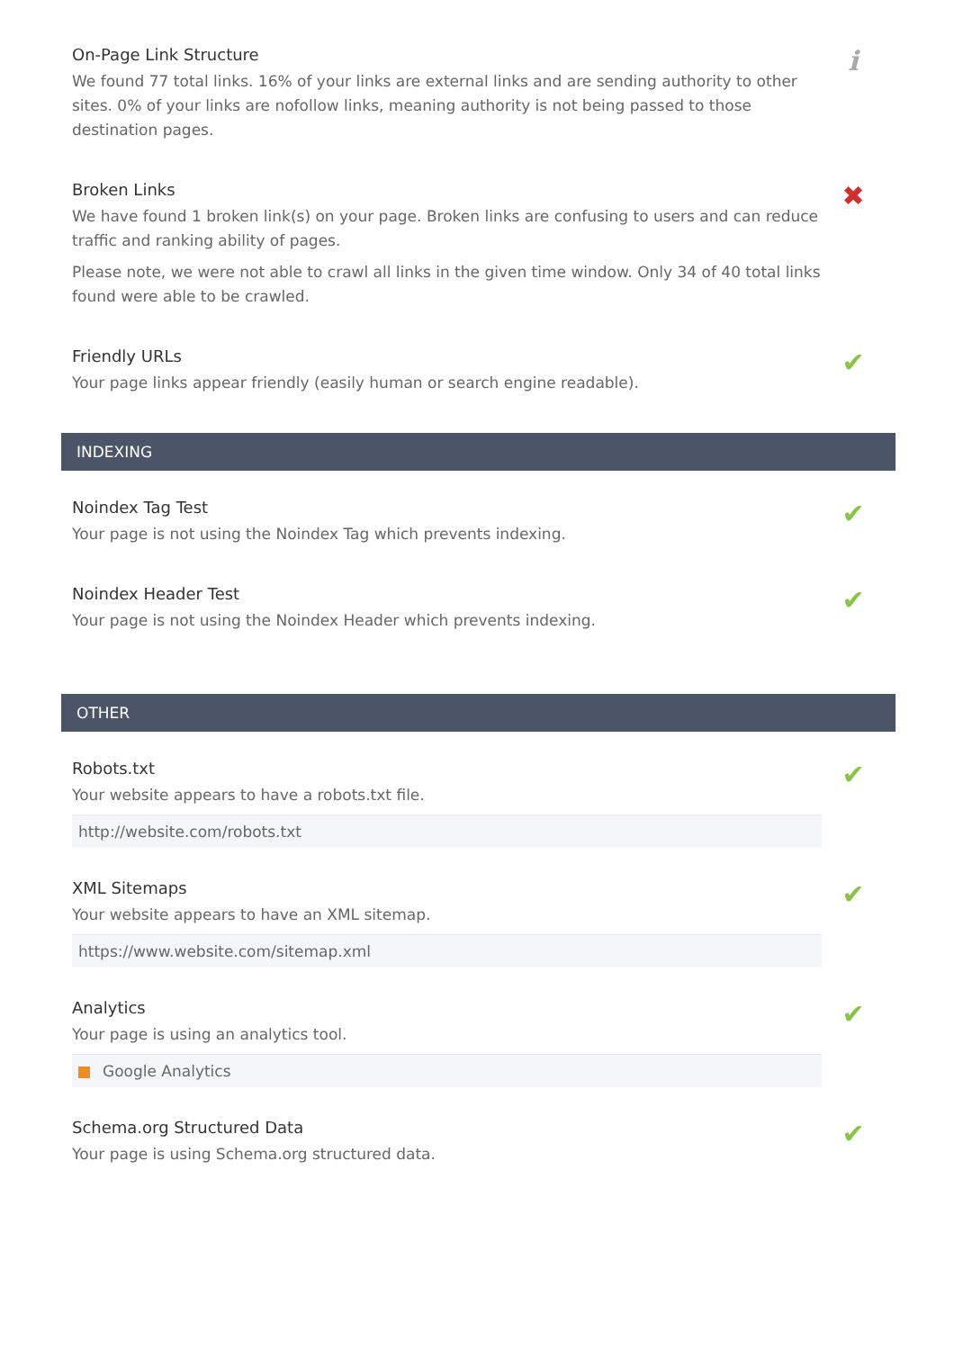On-Page Link Structure
We found 77 total links. 16% of your links are external links and are sending authority to other sites. 0% of your links are nofollow links, meaning authority is not being passed to those destination pages.
i
Broken Links
We have found 1 broken link(s) on your page. Broken links are confusing to users and can reduce traffic and ranking ability of pages.
Please note, we were not able to crawl all links in the given time window. Only 34 of 40 total links found were able to be crawled.
✖
Friendly URLs
Your page links appear friendly (easily human or search engine readable).
✔
INDEXING
Noindex Tag Test
Your page is not using the Noindex Tag which prevents indexing.
✔
Noindex Header Test
Your page is not using the Noindex Header which prevents indexing.
✔
OTHER
Robots.txt
Your website appears to have a robots.txt file.
http://website.com/robots.txt
✔
XML Sitemaps
Your website appears to have an XML sitemap.
https://www.website.com/sitemap.xml
✔
Analytics
Your page is using an analytics tool.
Google Analytics
✔
Schema.org Structured Data
Your page is using Schema.org structured data.
✔